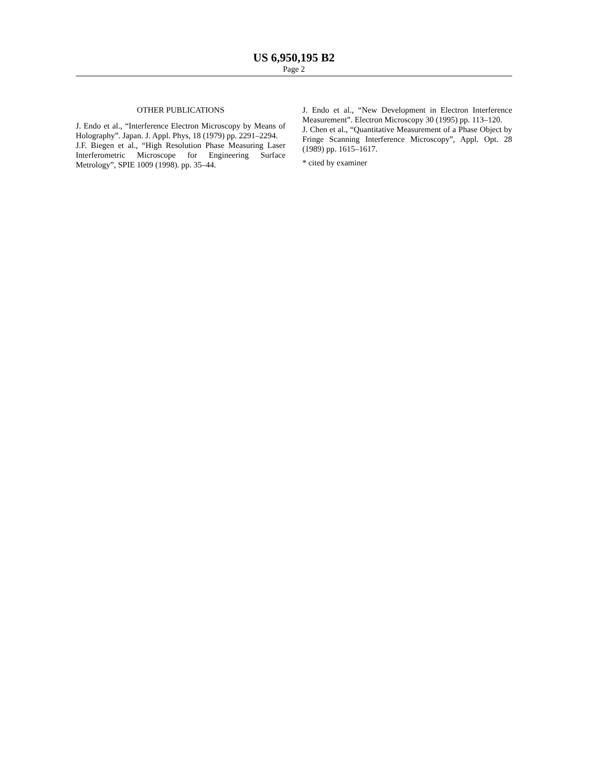US 6,950,195 B2
Page 2
OTHER PUBLICATIONS
J. Endo et al., “Interference Electron Microscopy by Means of Holography”. Japan. J. Appl. Phys, 18 (1979) pp. 2291–2294.
J.F. Biegen et al., “High Resolution Phase Measuring Laser Interferometric Microscope for Engineering Surface Metrology”, SPIE 1009 (1998). pp. 35–44.
J. Endo et al., “New Development in Electron Interference Measurement”. Electron Microscopy 30 (1995) pp. 113–120.
J. Chen et al., “Quantitative Measurement of a Phase Object by Fringe Scanning Interference Microscopy”, Appl. Opt. 28 (1989) pp. 1615–1617.
* cited by examiner